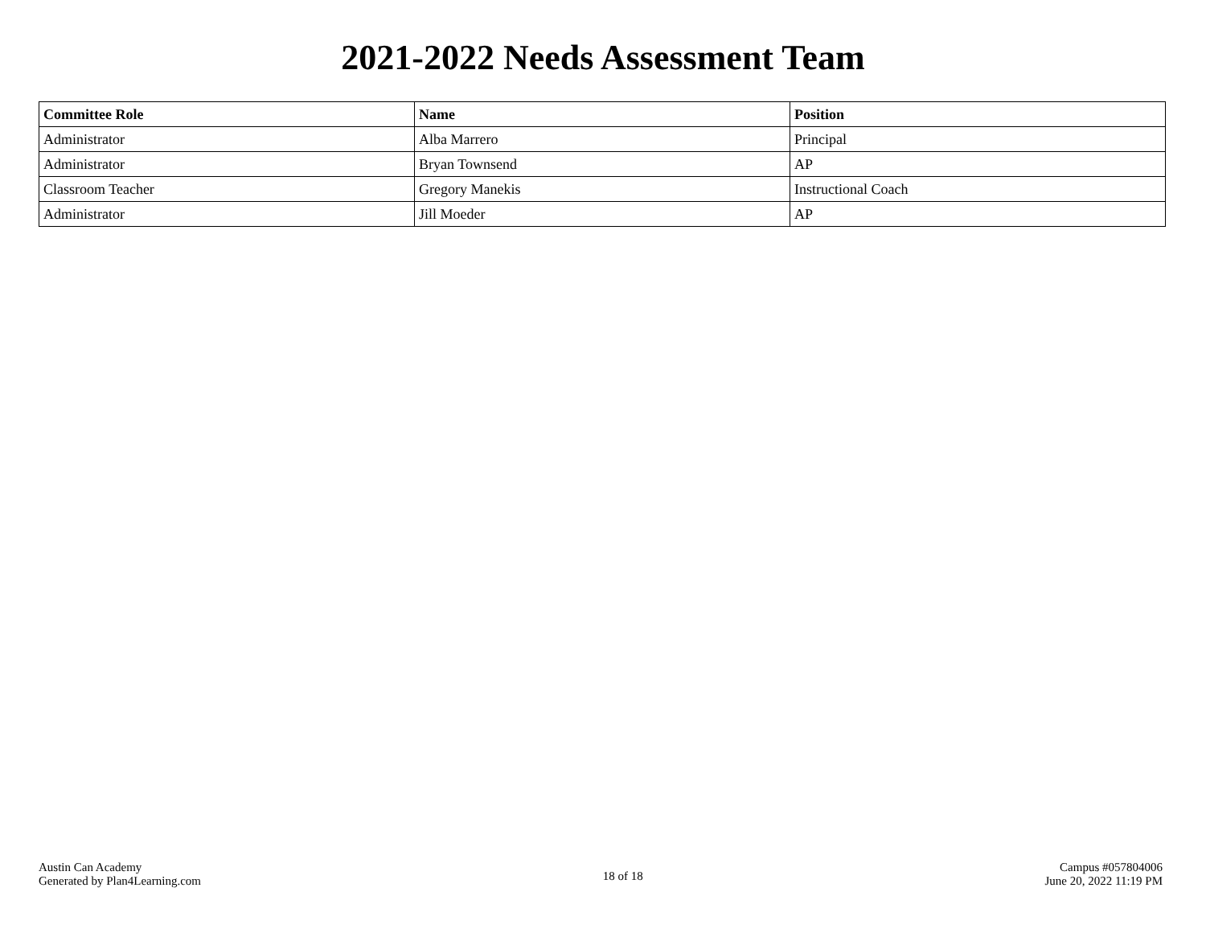2021-2022 Needs Assessment Team
| Committee Role | Name | Position |
| --- | --- | --- |
| Administrator | Alba Marrero | Principal |
| Administrator | Bryan Townsend | AP |
| Classroom Teacher | Gregory Manekis | Instructional Coach |
| Administrator | Jill Moeder | AP |
Austin Can Academy
Generated by Plan4Learning.com
18 of 18
Campus #057804006
June 20, 2022 11:19 PM